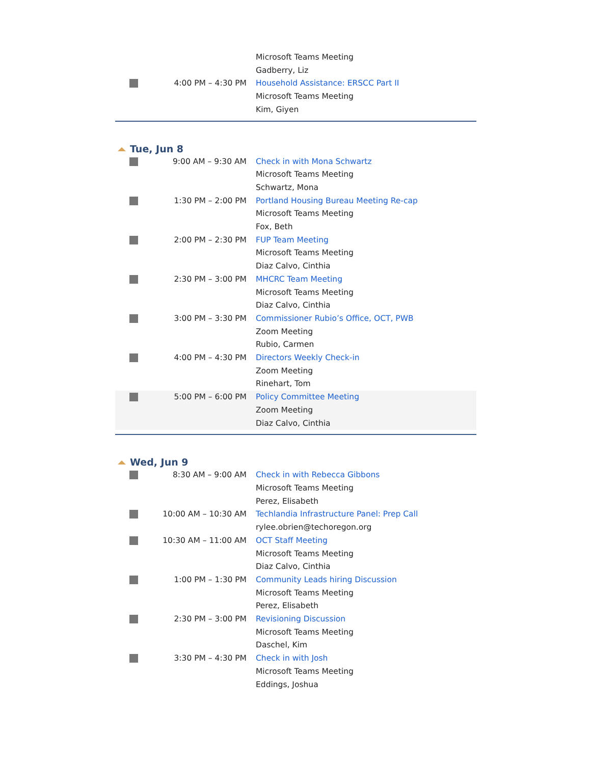| | | Microsoft Teams Meeting Gadberry, Liz |
| | 4:00 PM – 4:30 PM | Household Assistance: ERSCC Part II Microsoft Teams Meeting Kim, Giyen |
Tue, Jun 8
| | 9:00 AM – 9:30 AM | Check in with Mona Schwartz Microsoft Teams Meeting Schwartz, Mona |
| | 1:30 PM – 2:00 PM | Portland Housing Bureau Meeting Re-cap Microsoft Teams Meeting Fox, Beth |
| | 2:00 PM – 2:30 PM | FUP Team Meeting Microsoft Teams Meeting Diaz Calvo, Cinthia |
| | 2:30 PM – 3:00 PM | MHCRC Team Meeting Microsoft Teams Meeting Diaz Calvo, Cinthia |
| | 3:00 PM – 3:30 PM | Commissioner Rubio’s Office, OCT, PWB Zoom Meeting Rubio, Carmen |
| | 4:00 PM – 4:30 PM | Directors Weekly Check-in Zoom Meeting Rinehart, Tom |
| | 5:00 PM – 6:00 PM | Policy Committee Meeting Zoom Meeting Diaz Calvo, Cinthia |
Wed, Jun 9
| | 8:30 AM – 9:00 AM | Check in with Rebecca Gibbons Microsoft Teams Meeting Perez, Elisabeth |
| | 10:00 AM – 10:30 AM | Techlandia Infrastructure Panel: Prep Call rylee.obrien@techoregon.org |
| | 10:30 AM – 11:00 AM | OCT Staff Meeting Microsoft Teams Meeting Diaz Calvo, Cinthia |
| | 1:00 PM – 1:30 PM | Community Leads hiring Discussion Microsoft Teams Meeting Perez, Elisabeth |
| | 2:30 PM – 3:00 PM | Revisioning Discussion Microsoft Teams Meeting Daschel, Kim |
| | 3:30 PM – 4:30 PM | Check in with Josh Microsoft Teams Meeting Eddings, Joshua |